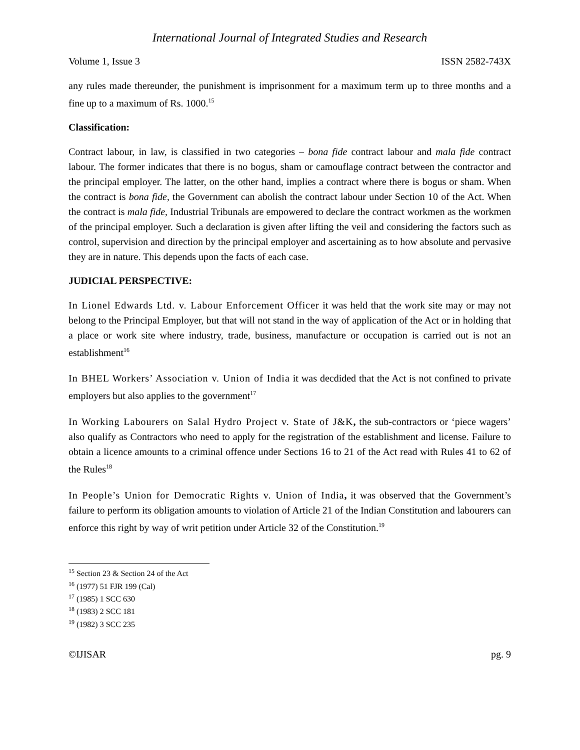International Journal of Integrated Studies and Research
Volume 1, Issue 3 ISSN 2582-743X
any rules made thereunder, the punishment is imprisonment for a maximum term up to three months and a fine up to a maximum of Rs. 1000.<sup>15</sup>
Classification:
Contract labour, in law, is classified in two categories – bona fide contract labour and mala fide contract labour. The former indicates that there is no bogus, sham or camouflage contract between the contractor and the principal employer. The latter, on the other hand, implies a contract where there is bogus or sham. When the contract is bona fide, the Government can abolish the contract labour under Section 10 of the Act. When the contract is mala fide, Industrial Tribunals are empowered to declare the contract workmen as the workmen of the principal employer. Such a declaration is given after lifting the veil and considering the factors such as control, supervision and direction by the principal employer and ascertaining as to how absolute and pervasive they are in nature. This depends upon the facts of each case.
JUDICIAL PERSPECTIVE:
In Lionel Edwards Ltd. v. Labour Enforcement Officer it was held that the work site may or may not belong to the Principal Employer, but that will not stand in the way of application of the Act or in holding that a place or work site where industry, trade, business, manufacture or occupation is carried out is not an establishment<sup>16</sup>
In BHEL Workers’ Association v. Union of India it was decdided that the Act is not confined to private employers but also applies to the government<sup>17</sup>
In Working Labourers on Salal Hydro Project v. State of J&K, the sub-contractors or ‘piece wagers’ also qualify as Contractors who need to apply for the registration of the establishment and license. Failure to obtain a licence amounts to a criminal offence under Sections 16 to 21 of the Act read with Rules 41 to 62 of the Rules<sup>18</sup>
In People’s Union for Democratic Rights v. Union of India, it was observed that the Government’s failure to perform its obligation amounts to violation of Article 21 of the Indian Constitution and labourers can enforce this right by way of writ petition under Article 32 of the Constitution.<sup>19</sup>
<sup>15</sup> Section 23 & Section 24 of the Act
<sup>16</sup> (1977) 51 FJR 199 (Cal)
<sup>17</sup> (1985) 1 SCC 630
<sup>18</sup> (1983) 2 SCC 181
<sup>19</sup> (1982) 3 SCC 235
©IJISAR pg. 9